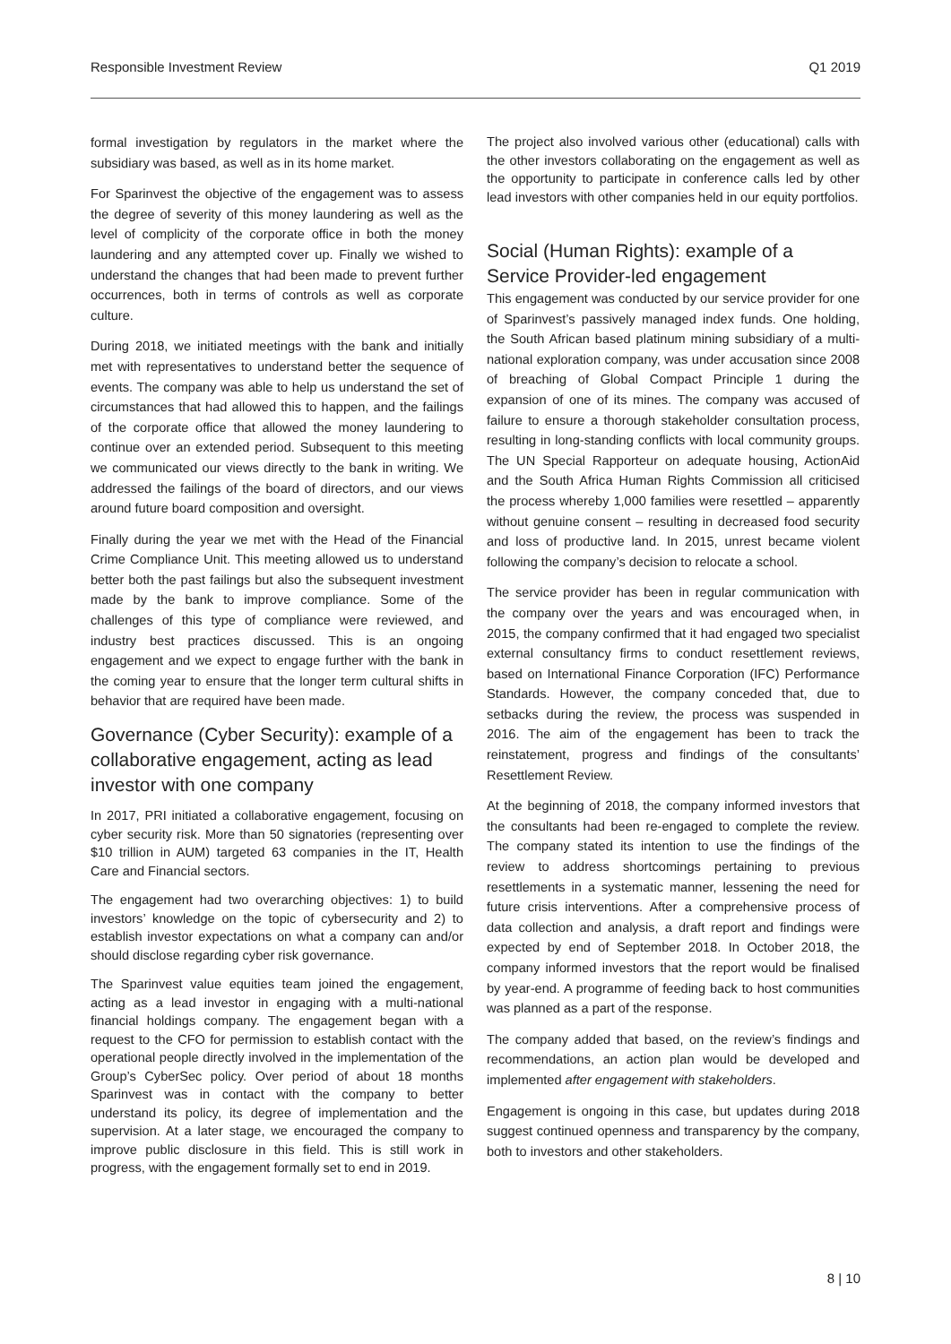Responsible Investment Review Q1 2019
formal investigation by regulators in the market where the subsidiary was based, as well as in its home market.
For Sparinvest the objective of the engagement was to assess the degree of severity of this money laundering as well as the level of complicity of the corporate office in both the money laundering and any attempted cover up. Finally we wished to understand the changes that had been made to prevent further occurrences, both in terms of controls as well as corporate culture.
During 2018, we initiated meetings with the bank and initially met with representatives to understand better the sequence of events. The company was able to help us understand the set of circumstances that had allowed this to happen, and the failings of the corporate office that allowed the money laundering to continue over an extended period. Subsequent to this meeting we communicated our views directly to the bank in writing. We addressed the failings of the board of directors, and our views around future board composition and oversight.
Finally during the year we met with the Head of the Financial Crime Compliance Unit. This meeting allowed us to understand better both the past failings but also the subsequent investment made by the bank to improve compliance. Some of the challenges of this type of compliance were reviewed, and industry best practices discussed. This is an ongoing engagement and we expect to engage further with the bank in the coming year to ensure that the longer term cultural shifts in behavior that are required have been made.
Governance (Cyber Security): example of a collaborative engagement, acting as lead investor with one company
In 2017, PRI initiated a collaborative engagement, focusing on cyber security risk. More than 50 signatories (representing over $10 trillion in AUM) targeted 63 companies in the IT, Health Care and Financial sectors.
The engagement had two overarching objectives: 1) to build investors’ knowledge on the topic of cybersecurity and 2) to establish investor expectations on what a company can and/or should disclose regarding cyber risk governance.
The Sparinvest value equities team joined the engagement, acting as a lead investor in engaging with a multi-national financial holdings company. The engagement began with a request to the CFO for permission to establish contact with the operational people directly involved in the implementation of the Group’s CyberSec policy. Over period of about 18 months Sparinvest was in contact with the company to better understand its policy, its degree of implementation and the supervision. At a later stage, we encouraged the company to improve public disclosure in this field. This is still work in progress, with the engagement formally set to end in 2019.
The project also involved various other (educational) calls with the other investors collaborating on the engagement as well as the opportunity to participate in conference calls led by other lead investors with other companies held in our equity portfolios.
Social (Human Rights): example of a Service Provider-led engagement
This engagement was conducted by our service provider for one of Sparinvest’s passively managed index funds. One holding, the South African based platinum mining subsidiary of a multi-national exploration company, was under accusation since 2008 of breaching of Global Compact Principle 1 during the expansion of one of its mines. The company was accused of failure to ensure a thorough stakeholder consultation process, resulting in long-standing conflicts with local community groups. The UN Special Rapporteur on adequate housing, ActionAid and the South Africa Human Rights Commission all criticised the process whereby 1,000 families were resettled – apparently without genuine consent – resulting in decreased food security and loss of productive land. In 2015, unrest became violent following the company’s decision to relocate a school.
The service provider has been in regular communication with the company over the years and was encouraged when, in 2015, the company confirmed that it had engaged two specialist external consultancy firms to conduct resettlement reviews, based on International Finance Corporation (IFC) Performance Standards. However, the company conceded that, due to setbacks during the review, the process was suspended in 2016. The aim of the engagement has been to track the reinstatement, progress and findings of the consultants’ Resettlement Review.
At the beginning of 2018, the company informed investors that the consultants had been re-engaged to complete the review. The company stated its intention to use the findings of the review to address shortcomings pertaining to previous resettlements in a systematic manner, lessening the need for future crisis interventions. After a comprehensive process of data collection and analysis, a draft report and findings were expected by end of September 2018. In October 2018, the company informed investors that the report would be finalised by year-end. A programme of feeding back to host communities was planned as a part of the response.
The company added that based, on the review’s findings and recommendations, an action plan would be developed and implemented after engagement with stakeholders.
Engagement is ongoing in this case, but updates during 2018 suggest continued openness and transparency by the company, both to investors and other stakeholders.
8 | 10